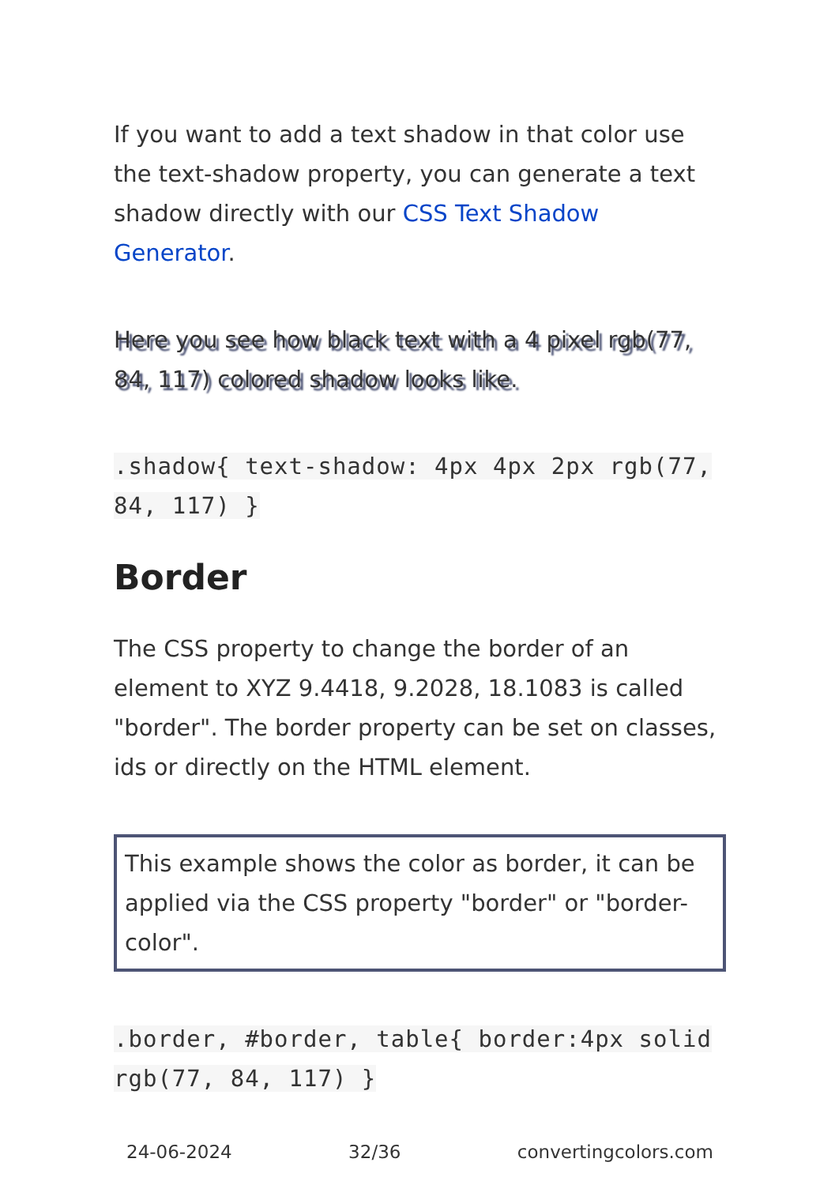If you want to add a text shadow in that color use the text-shadow property, you can generate a text shadow directly with our CSS Text Shadow Generator.
Here you see how black text with a 4 pixel rgb(77, 84, 117) colored shadow looks like.
.shadow{ text-shadow: 4px 4px 2px rgb(77, 84, 117) }
Border
The CSS property to change the border of an element to XYZ 9.4418, 9.2028, 18.1083 is called "border". The border property can be set on classes, ids or directly on the HTML element.
This example shows the color as border, it can be applied via the CSS property "border" or "border-color".
.border, #border, table{ border:4px solid rgb(77, 84, 117) }
24-06-2024 32/36 convertingcolors.com